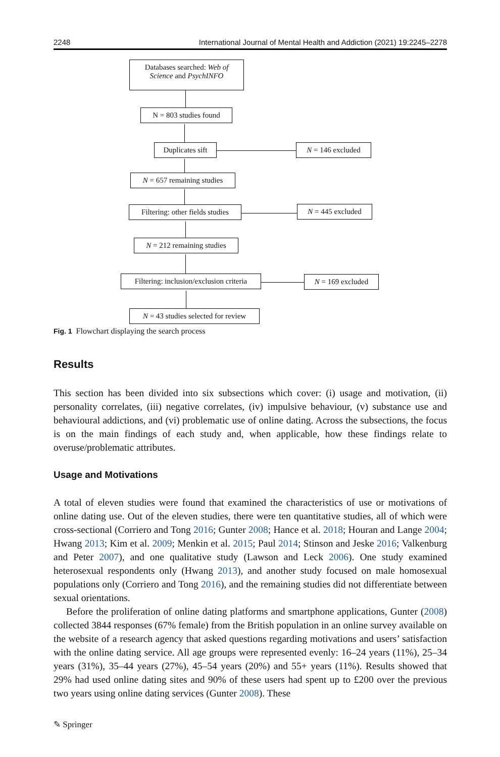2248 International Journal of Mental Health and Addiction (2021) 19:2245–2278
Databases searched: Web of Science and PsychINFO
N = 803 studies found
Duplicates sift
N = 146 excluded
N = 657 remaining studies
Filtering: other fields studies
N = 445 excluded
N = 212 remaining studies
Filtering: inclusion/exclusion criteria
N = 169 excluded
N = 43 studies selected for review
Fig. 1 Flowchart displaying the search process
Results
This section has been divided into six subsections which cover: (i) usage and motivation, (ii) personality correlates, (iii) negative correlates, (iv) impulsive behaviour, (v) substance use and behavioural addictions, and (vi) problematic use of online dating. Across the subsections, the focus is on the main findings of each study and, when applicable, how these findings relate to overuse/problematic attributes.
Usage and Motivations
A total of eleven studies were found that examined the characteristics of use or motivations of online dating use. Out of the eleven studies, there were ten quantitative studies, all of which were cross-sectional (Corriero and Tong 2016; Gunter 2008; Hance et al. 2018; Houran and Lange 2004; Hwang 2013; Kim et al. 2009; Menkin et al. 2015; Paul 2014; Stinson and Jeske 2016; Valkenburg and Peter 2007), and one qualitative study (Lawson and Leck 2006). One study examined heterosexual respondents only (Hwang 2013), and another study focused on male homosexual populations only (Corriero and Tong 2016), and the remaining studies did not differentiate between sexual orientations.
Before the proliferation of online dating platforms and smartphone applications, Gunter (2008) collected 3844 responses (67% female) from the British population in an online survey available on the website of a research agency that asked questions regarding motivations and users’ satisfaction with the online dating service. All age groups were represented evenly: 16–24 years (11%), 25–34 years (31%), 35–44 years (27%), 45–54 years (20%) and 55+ years (11%). Results showed that 29% had used online dating sites and 90% of these users had spent up to £200 over the previous two years using online dating services (Gunter 2008). These
✎ Springer